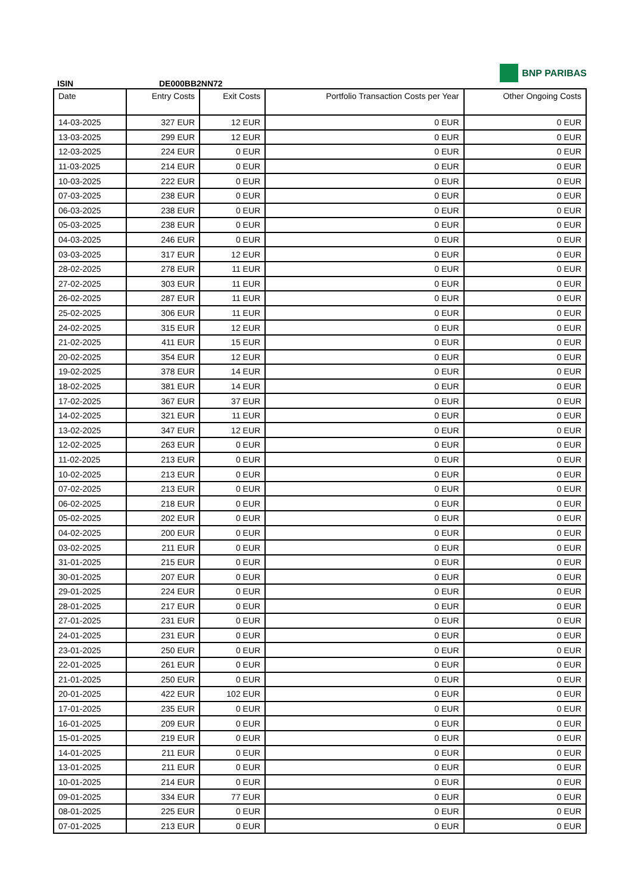ISIN
DE000BB2NN72
BNP PARIBAS
| Date | Entry Costs | Exit Costs | Portfolio Transaction Costs per Year | Other Ongoing Costs |
| --- | --- | --- | --- | --- |
| 14-03-2025 | 327 EUR | 12 EUR | 0 EUR | 0 EUR |
| 13-03-2025 | 299 EUR | 12 EUR | 0 EUR | 0 EUR |
| 12-03-2025 | 224 EUR | 0 EUR | 0 EUR | 0 EUR |
| 11-03-2025 | 214 EUR | 0 EUR | 0 EUR | 0 EUR |
| 10-03-2025 | 222 EUR | 0 EUR | 0 EUR | 0 EUR |
| 07-03-2025 | 238 EUR | 0 EUR | 0 EUR | 0 EUR |
| 06-03-2025 | 238 EUR | 0 EUR | 0 EUR | 0 EUR |
| 05-03-2025 | 238 EUR | 0 EUR | 0 EUR | 0 EUR |
| 04-03-2025 | 246 EUR | 0 EUR | 0 EUR | 0 EUR |
| 03-03-2025 | 317 EUR | 12 EUR | 0 EUR | 0 EUR |
| 28-02-2025 | 278 EUR | 11 EUR | 0 EUR | 0 EUR |
| 27-02-2025 | 303 EUR | 11 EUR | 0 EUR | 0 EUR |
| 26-02-2025 | 287 EUR | 11 EUR | 0 EUR | 0 EUR |
| 25-02-2025 | 306 EUR | 11 EUR | 0 EUR | 0 EUR |
| 24-02-2025 | 315 EUR | 12 EUR | 0 EUR | 0 EUR |
| 21-02-2025 | 411 EUR | 15 EUR | 0 EUR | 0 EUR |
| 20-02-2025 | 354 EUR | 12 EUR | 0 EUR | 0 EUR |
| 19-02-2025 | 378 EUR | 14 EUR | 0 EUR | 0 EUR |
| 18-02-2025 | 381 EUR | 14 EUR | 0 EUR | 0 EUR |
| 17-02-2025 | 367 EUR | 37 EUR | 0 EUR | 0 EUR |
| 14-02-2025 | 321 EUR | 11 EUR | 0 EUR | 0 EUR |
| 13-02-2025 | 347 EUR | 12 EUR | 0 EUR | 0 EUR |
| 12-02-2025 | 263 EUR | 0 EUR | 0 EUR | 0 EUR |
| 11-02-2025 | 213 EUR | 0 EUR | 0 EUR | 0 EUR |
| 10-02-2025 | 213 EUR | 0 EUR | 0 EUR | 0 EUR |
| 07-02-2025 | 213 EUR | 0 EUR | 0 EUR | 0 EUR |
| 06-02-2025 | 218 EUR | 0 EUR | 0 EUR | 0 EUR |
| 05-02-2025 | 202 EUR | 0 EUR | 0 EUR | 0 EUR |
| 04-02-2025 | 200 EUR | 0 EUR | 0 EUR | 0 EUR |
| 03-02-2025 | 211 EUR | 0 EUR | 0 EUR | 0 EUR |
| 31-01-2025 | 215 EUR | 0 EUR | 0 EUR | 0 EUR |
| 30-01-2025 | 207 EUR | 0 EUR | 0 EUR | 0 EUR |
| 29-01-2025 | 224 EUR | 0 EUR | 0 EUR | 0 EUR |
| 28-01-2025 | 217 EUR | 0 EUR | 0 EUR | 0 EUR |
| 27-01-2025 | 231 EUR | 0 EUR | 0 EUR | 0 EUR |
| 24-01-2025 | 231 EUR | 0 EUR | 0 EUR | 0 EUR |
| 23-01-2025 | 250 EUR | 0 EUR | 0 EUR | 0 EUR |
| 22-01-2025 | 261 EUR | 0 EUR | 0 EUR | 0 EUR |
| 21-01-2025 | 250 EUR | 0 EUR | 0 EUR | 0 EUR |
| 20-01-2025 | 422 EUR | 102 EUR | 0 EUR | 0 EUR |
| 17-01-2025 | 235 EUR | 0 EUR | 0 EUR | 0 EUR |
| 16-01-2025 | 209 EUR | 0 EUR | 0 EUR | 0 EUR |
| 15-01-2025 | 219 EUR | 0 EUR | 0 EUR | 0 EUR |
| 14-01-2025 | 211 EUR | 0 EUR | 0 EUR | 0 EUR |
| 13-01-2025 | 211 EUR | 0 EUR | 0 EUR | 0 EUR |
| 10-01-2025 | 214 EUR | 0 EUR | 0 EUR | 0 EUR |
| 09-01-2025 | 334 EUR | 77 EUR | 0 EUR | 0 EUR |
| 08-01-2025 | 225 EUR | 0 EUR | 0 EUR | 0 EUR |
| 07-01-2025 | 213 EUR | 0 EUR | 0 EUR | 0 EUR |